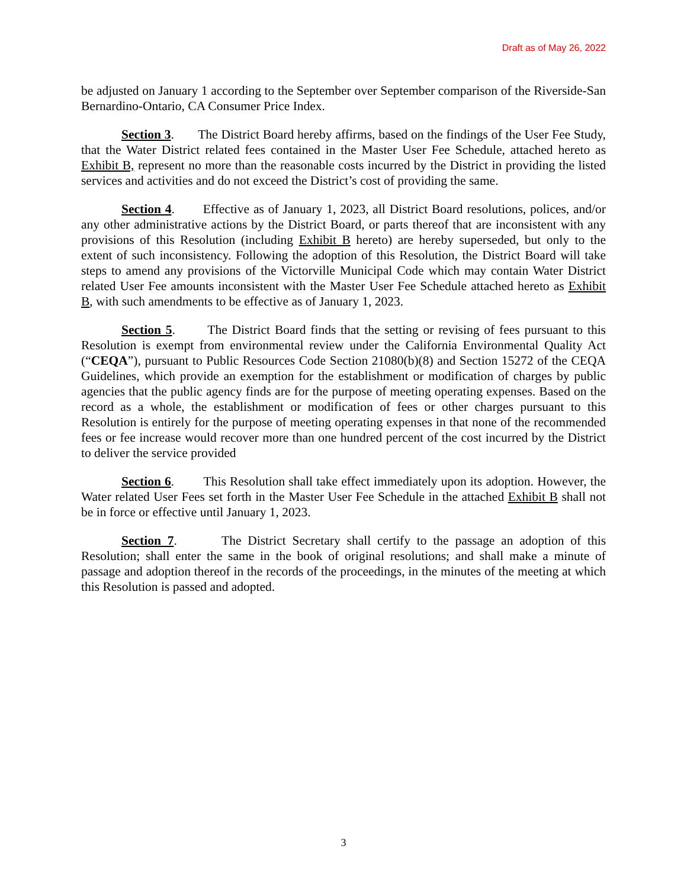Draft as of May 26, 2022
be adjusted on January 1 according to the September over September comparison of the Riverside-San Bernardino-Ontario, CA Consumer Price Index.
Section 3. The District Board hereby affirms, based on the findings of the User Fee Study, that the Water District related fees contained in the Master User Fee Schedule, attached hereto as Exhibit B, represent no more than the reasonable costs incurred by the District in providing the listed services and activities and do not exceed the District’s cost of providing the same.
Section 4. Effective as of January 1, 2023, all District Board resolutions, polices, and/or any other administrative actions by the District Board, or parts thereof that are inconsistent with any provisions of this Resolution (including Exhibit B hereto) are hereby superseded, but only to the extent of such inconsistency. Following the adoption of this Resolution, the District Board will take steps to amend any provisions of the Victorville Municipal Code which may contain Water District related User Fee amounts inconsistent with the Master User Fee Schedule attached hereto as Exhibit B, with such amendments to be effective as of January 1, 2023.
Section 5. The District Board finds that the setting or revising of fees pursuant to this Resolution is exempt from environmental review under the California Environmental Quality Act (“CEQA”), pursuant to Public Resources Code Section 21080(b)(8) and Section 15272 of the CEQA Guidelines, which provide an exemption for the establishment or modification of charges by public agencies that the public agency finds are for the purpose of meeting operating expenses. Based on the record as a whole, the establishment or modification of fees or other charges pursuant to this Resolution is entirely for the purpose of meeting operating expenses in that none of the recommended fees or fee increase would recover more than one hundred percent of the cost incurred by the District to deliver the service provided
Section 6. This Resolution shall take effect immediately upon its adoption. However, the Water related User Fees set forth in the Master User Fee Schedule in the attached Exhibit B shall not be in force or effective until January 1, 2023.
Section 7. The District Secretary shall certify to the passage an adoption of this Resolution; shall enter the same in the book of original resolutions; and shall make a minute of passage and adoption thereof in the records of the proceedings, in the minutes of the meeting at which this Resolution is passed and adopted.
3